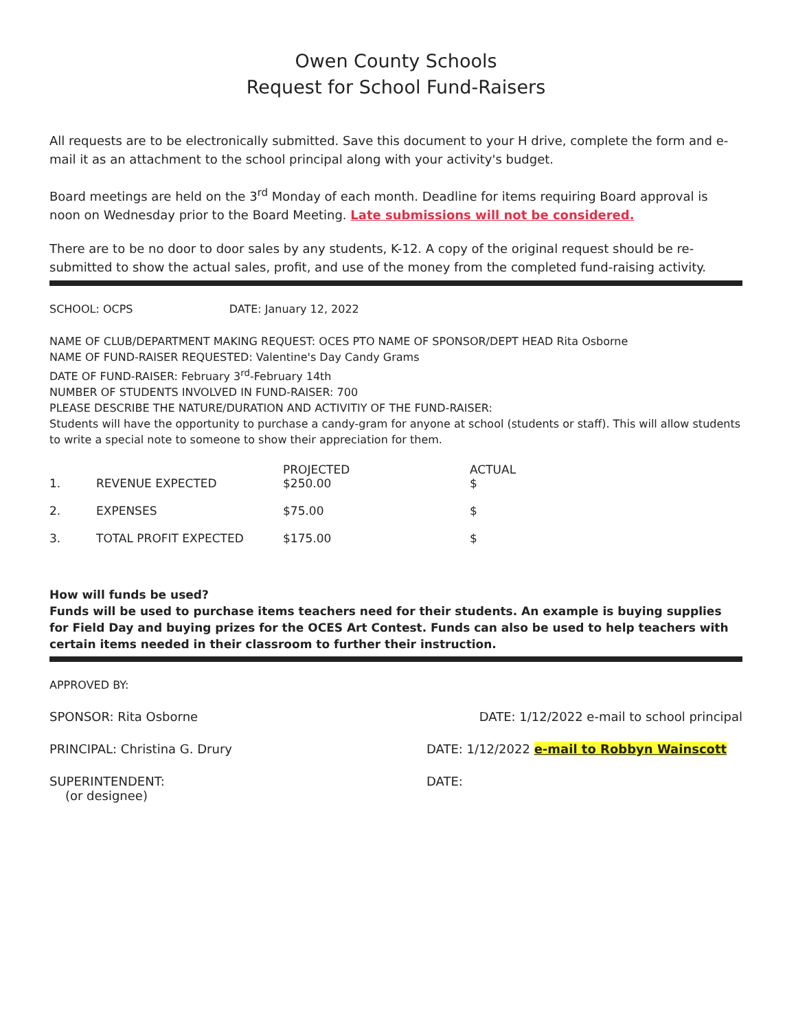Owen County Schools
Request for School Fund-Raisers
All requests are to be electronically submitted. Save this document to your H drive, complete the form and e-mail it as an attachment to the school principal along with your activity's budget.
Board meetings are held on the 3<sup>rd</sup> Monday of each month. Deadline for items requiring Board approval is noon on Wednesday prior to the Board Meeting. Late submissions will not be considered.
There are to be no door to door sales by any students, K-12. A copy of the original request should be re-submitted to show the actual sales, profit, and use of the money from the completed fund-raising activity.
SCHOOL: OCPS DATE: January 12, 2022
NAME OF CLUB/DEPARTMENT MAKING REQUEST: OCES PTO NAME OF SPONSOR/DEPT HEAD Rita Osborne
NAME OF FUND-RAISER REQUESTED: Valentine's Day Candy Grams
DATE OF FUND-RAISER: February 3<sup>rd</sup>-February 14th
NUMBER OF STUDENTS INVOLVED IN FUND-RAISER: 700
PLEASE DESCRIBE THE NATURE/DURATION AND ACTIVITIY OF THE FUND-RAISER:
Students will have the opportunity to purchase a candy-gram for anyone at school (students or staff). This will allow students to write a special note to someone to show their appreciation for them.
| 1. | REVENUE EXPECTED | PROJECTED $250.00 | ACTUAL $ |
| 2. | EXPENSES | $75.00 | $ |
| 3. | TOTAL PROFIT EXPECTED | $175.00 | $ |
How will funds be used?
Funds will be used to purchase items teachers need for their students. An example is buying supplies for Field Day and buying prizes for the OCES Art Contest. Funds can also be used to help teachers with certain items needed in their classroom to further their instruction.
APPROVED BY:
SPONSOR: Rita Osborne DATE: 1/12/2022 e-mail to school principal
PRINCIPAL: Christina G. Drury DATE: 1/12/2022 e-mail to Robbyn Wainscott
SUPERINTENDENT:
(or designee) DATE: